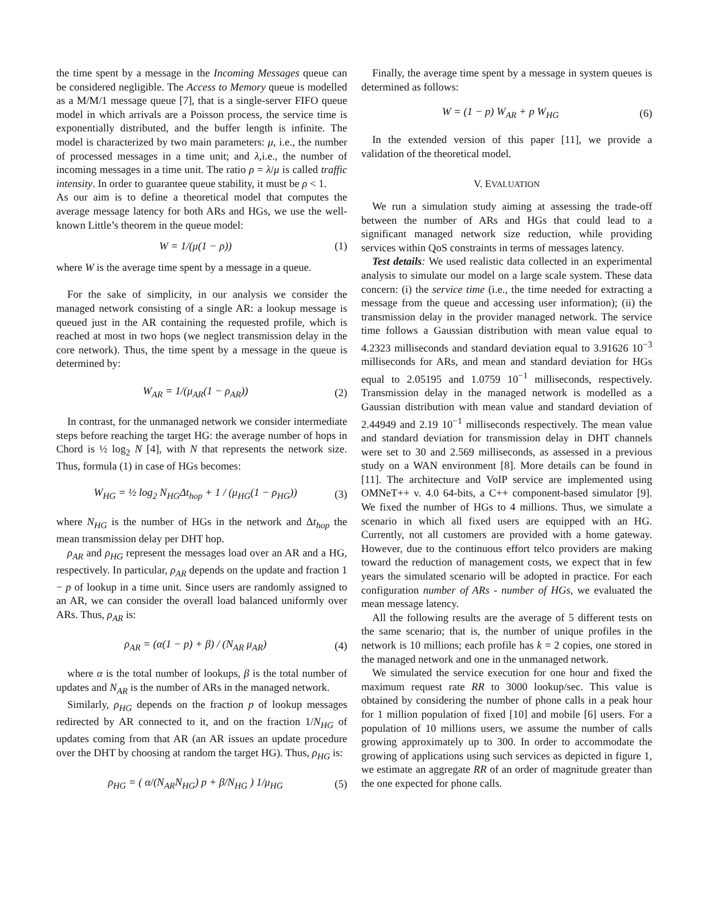the time spent by a message in the Incoming Messages queue can be considered negligible. The Access to Memory queue is modelled as a M/M/1 message queue [7], that is a single-server FIFO queue model in which arrivals are a Poisson process, the service time is exponentially distributed, and the buffer length is infinite. The model is characterized by two main parameters: μ, i.e., the number of processed messages in a time unit; and λ,i.e., the number of incoming messages in a time unit. The ratio ρ = λ/μ is called traffic intensity. In order to guarantee queue stability, it must be ρ < 1.
As our aim is to define a theoretical model that computes the average message latency for both ARs and HGs, we use the well-known Little’s theorem in the queue model:
W = 1/(μ(1 − ρ)) (1)
where W is the average time spent by a message in a queue.
For the sake of simplicity, in our analysis we consider the managed network consisting of a single AR: a lookup message is queued just in the AR containing the requested profile, which is reached at most in two hops (we neglect transmission delay in the core network). Thus, the time spent by a message in the queue is determined by:
W<sub>AR</sub> = 1/(μ<sub>AR</sub>(1 − ρ<sub>AR</sub>)) (2)
In contrast, for the unmanaged network we consider intermediate steps before reaching the target HG: the average number of hops in Chord is ½ log<sub>2</sub> N [4], with N that represents the network size. Thus, formula (1) in case of HGs becomes:
W<sub>HG</sub> = ½ log<sub>2</sub> N<sub>HG</sub>Δt<sub>hop</sub> + 1 / (μ<sub>HG</sub>(1 − ρ<sub>HG</sub>)) (3)
where N<sub>HG</sub> is the number of HGs in the network and Δt<sub>hop</sub> the mean transmission delay per DHT hop.
ρ<sub>AR</sub> and ρ<sub>HG</sub> represent the messages load over an AR and a HG, respectively. In particular, ρ<sub>AR</sub> depends on the update and fraction 1 − p of lookup in a time unit. Since users are randomly assigned to an AR, we can consider the overall load balanced uniformly over ARs. Thus, ρ<sub>AR</sub> is:
ρ<sub>AR</sub> = (α(1 − p) + β) / (N<sub>AR</sub> μ<sub>AR</sub>) (4)
where α is the total number of lookups, β is the total number of updates and N<sub>AR</sub> is the number of ARs in the managed network.
Similarly, ρ<sub>HG</sub> depends on the fraction p of lookup messages redirected by AR connected to it, and on the fraction 1/N<sub>HG</sub> of updates coming from that AR (an AR issues an update procedure over the DHT by choosing at random the target HG). Thus, ρ<sub>HG</sub> is:
ρ<sub>HG</sub> = ( α/(N<sub>AR</sub>N<sub>HG</sub>) p + β/N<sub>HG</sub> ) 1/μ<sub>HG</sub> (5)
Finally, the average time spent by a message in system queues is determined as follows:
W = (1 − p) W<sub>AR</sub> + p W<sub>HG</sub> (6)
In the extended version of this paper [11], we provide a validation of the theoretical model.
V. EVALUATION
We run a simulation study aiming at assessing the trade-off between the number of ARs and HGs that could lead to a significant managed network size reduction, while providing services within QoS constraints in terms of messages latency.
Test details: We used realistic data collected in an experimental analysis to simulate our model on a large scale system. These data concern: (i) the service time (i.e., the time needed for extracting a message from the queue and accessing user information); (ii) the transmission delay in the provider managed network. The service time follows a Gaussian distribution with mean value equal to 4.2323 milliseconds and standard deviation equal to 3.91626 10<sup>−3</sup> milliseconds for ARs, and mean and standard deviation for HGs equal to 2.05195 and 1.0759 10<sup>−1</sup> milliseconds, respectively. Transmission delay in the managed network is modelled as a Gaussian distribution with mean value and standard deviation of 2.44949 and 2.19 10<sup>−1</sup> milliseconds respectively. The mean value and standard deviation for transmission delay in DHT channels were set to 30 and 2.569 milliseconds, as assessed in a previous study on a WAN environment [8]. More details can be found in [11]. The architecture and VoIP service are implemented using OMNeT++ v. 4.0 64-bits, a C++ component-based simulator [9]. We fixed the number of HGs to 4 millions. Thus, we simulate a scenario in which all fixed users are equipped with an HG. Currently, not all customers are provided with a home gateway. However, due to the continuous effort telco providers are making toward the reduction of management costs, we expect that in few years the simulated scenario will be adopted in practice. For each configuration number of ARs - number of HGs, we evaluated the mean message latency.
All the following results are the average of 5 different tests on the same scenario; that is, the number of unique profiles in the network is 10 millions; each profile has k = 2 copies, one stored in the managed network and one in the unmanaged network.
We simulated the service execution for one hour and fixed the maximum request rate RR to 3000 lookup/sec. This value is obtained by considering the number of phone calls in a peak hour for 1 million population of fixed [10] and mobile [6] users. For a population of 10 millions users, we assume the number of calls growing approximately up to 300. In order to accommodate the growing of applications using such services as depicted in figure 1, we estimate an aggregate RR of an order of magnitude greater than the one expected for phone calls.